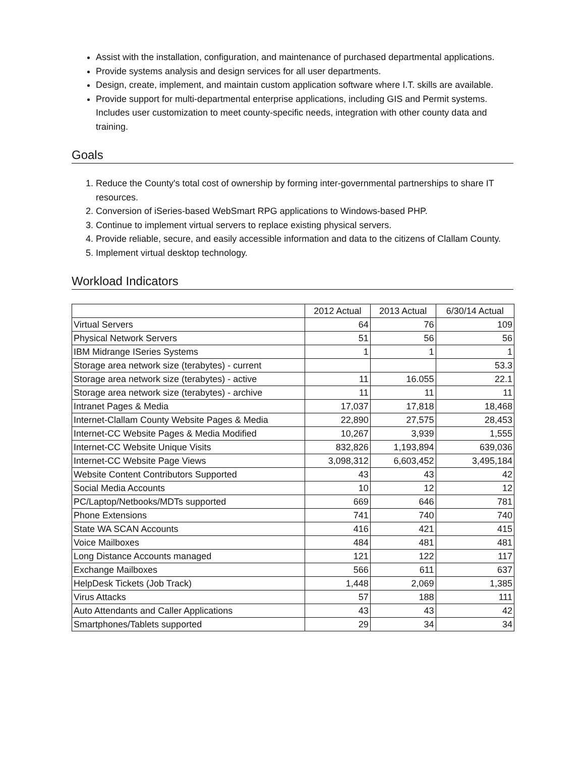Assist with the installation, configuration, and maintenance of purchased departmental applications.
Provide systems analysis and design services for all user departments.
Design, create, implement, and maintain custom application software where I.T. skills are available.
Provide support for multi-departmental enterprise applications, including GIS and Permit systems. Includes user customization to meet county-specific needs, integration with other county data and training.
Goals
1. Reduce the County's total cost of ownership by forming inter-governmental partnerships to share IT resources.
2. Conversion of iSeries-based WebSmart RPG applications to Windows-based PHP.
3. Continue to implement virtual servers to replace existing physical servers.
4. Provide reliable, secure, and easily accessible information and data to the citizens of Clallam County.
5. Implement virtual desktop technology.
Workload Indicators
| | 2012 Actual | 2013 Actual | 6/30/14 Actual |
| --- | --- | --- | --- |
| Virtual Servers | 64 | 76 | 109 |
| Physical Network Servers | 51 | 56 | 56 |
| IBM Midrange ISeries Systems | 1 | 1 | 1 |
| Storage area network size (terabytes) - current | | | 53.3 |
| Storage area network size (terabytes) - active | 11 | 16.055 | 22.1 |
| Storage area network size (terabytes) - archive | 11 | 11 | 11 |
| Intranet Pages & Media | 17,037 | 17,818 | 18,468 |
| Internet-Clallam County Website Pages & Media | 22,890 | 27,575 | 28,453 |
| Internet-CC Website Pages & Media Modified | 10,267 | 3,939 | 1,555 |
| Internet-CC Website Unique Visits | 832,826 | 1,193,894 | 639,036 |
| Internet-CC Website Page Views | 3,098,312 | 6,603,452 | 3,495,184 |
| Website Content Contributors Supported | 43 | 43 | 42 |
| Social Media Accounts | 10 | 12 | 12 |
| PC/Laptop/Netbooks/MDTs supported | 669 | 646 | 781 |
| Phone Extensions | 741 | 740 | 740 |
| State WA SCAN Accounts | 416 | 421 | 415 |
| Voice Mailboxes | 484 | 481 | 481 |
| Long Distance Accounts managed | 121 | 122 | 117 |
| Exchange Mailboxes | 566 | 611 | 637 |
| HelpDesk Tickets (Job Track) | 1,448 | 2,069 | 1,385 |
| Virus Attacks | 57 | 188 | 111 |
| Auto Attendants and Caller Applications | 43 | 43 | 42 |
| Smartphones/Tablets supported | 29 | 34 | 34 |